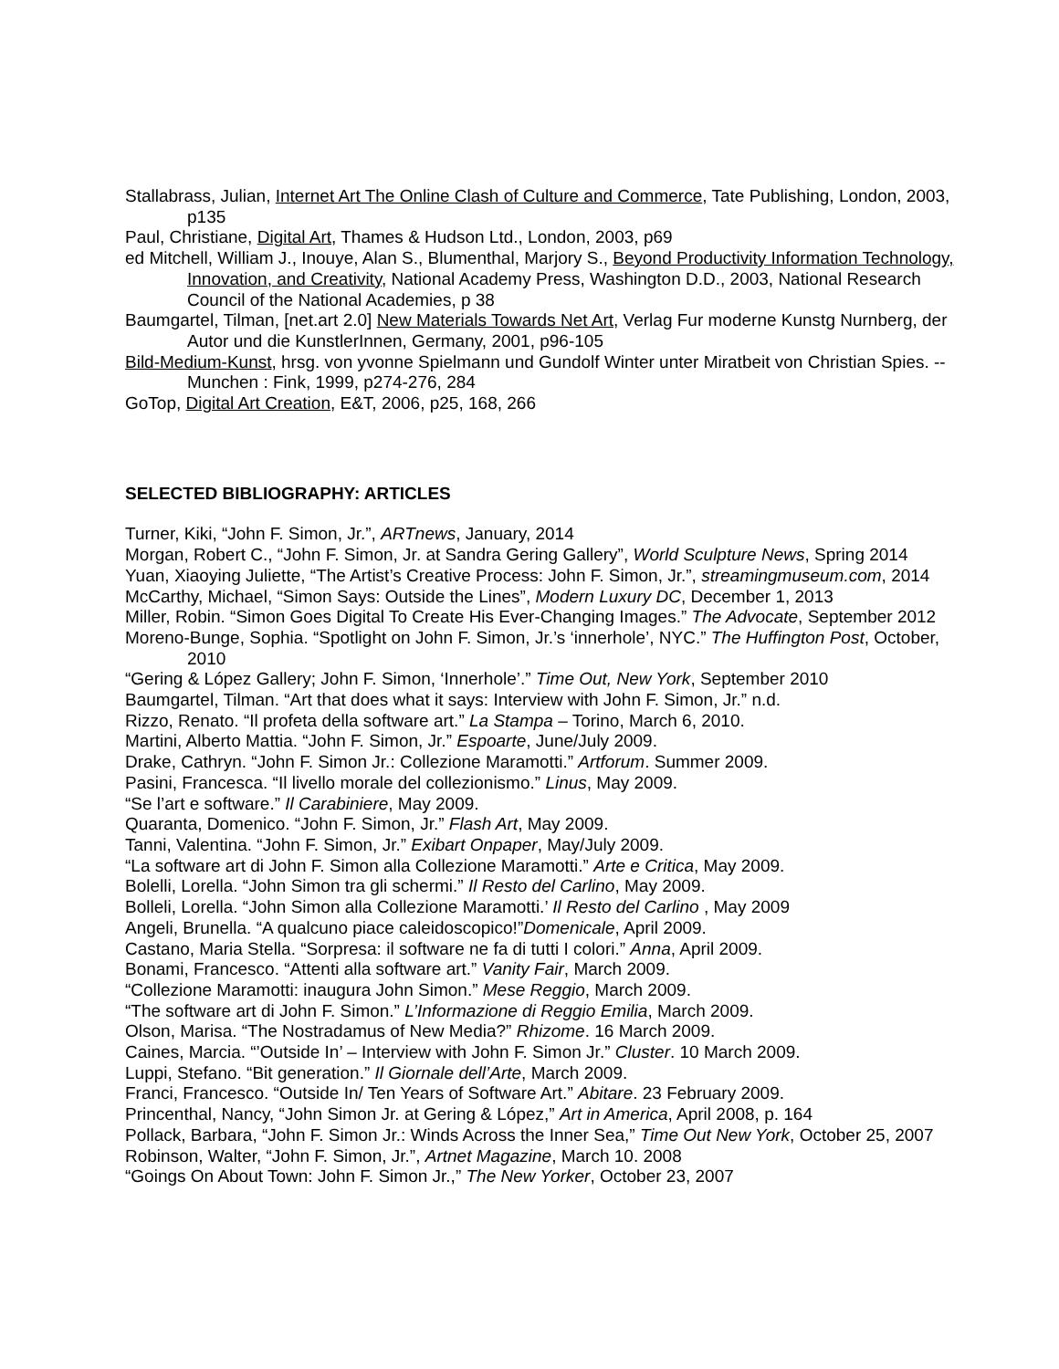Stallabrass, Julian, Internet Art The Online Clash of Culture and Commerce, Tate Publishing, London, 2003, p135
Paul, Christiane, Digital Art, Thames & Hudson Ltd., London, 2003, p69
ed Mitchell, William J., Inouye, Alan S., Blumenthal, Marjory S., Beyond Productivity Information Technology, Innovation, and Creativity, National Academy Press, Washington D.D., 2003, National Research Council of the National Academies, p 38
Baumgartel, Tilman, [net.art 2.0] New Materials Towards Net Art, Verlag Fur moderne Kunstg Nurnberg, der Autor und die KunstlerInnen, Germany, 2001, p96-105
Bild-Medium-Kunst, hrsg. von yvonne Spielmann und Gundolf Winter unter Miratbeit von Christian Spies. -- Munchen : Fink, 1999, p274-276, 284
GoTop, Digital Art Creation, E&T, 2006, p25, 168, 266
SELECTED BIBLIOGRAPHY: ARTICLES
Turner, Kiki, “John F. Simon, Jr.”, ARTnews, January, 2014
Morgan, Robert C., “John F. Simon, Jr. at Sandra Gering Gallery”, World Sculpture News, Spring 2014
Yuan, Xiaoying Juliette, “The Artist’s Creative Process: John F. Simon, Jr.”, streamingmuseum.com, 2014
McCarthy, Michael, “Simon Says: Outside the Lines”, Modern Luxury DC, December 1, 2013
Miller, Robin. “Simon Goes Digital To Create His Ever-Changing Images.” The Advocate, September 2012
Moreno-Bunge, Sophia. “Spotlight on John F. Simon, Jr.’s ‘innerhole’, NYC.” The Huffington Post, October, 2010
“Gering & López Gallery; John F. Simon, ‘Innerhole’.” Time Out, New York, September 2010
Baumgartel, Tilman. “Art that does what it says: Interview with John F. Simon, Jr.” n.d.
Rizzo, Renato. “Il profeta della software art.” La Stampa – Torino, March 6, 2010.
Martini, Alberto Mattia. “John F. Simon, Jr.” Espoarte, June/July 2009.
Drake, Cathryn. “John F. Simon Jr.: Collezione Maramotti.” Artforum. Summer 2009.
Pasini, Francesca. “Il livello morale del collezionismo.” Linus, May 2009.
“Se l’art e software.” Il Carabiniere, May 2009.
Quaranta, Domenico. “John F. Simon, Jr.” Flash Art, May 2009.
Tanni, Valentina. “John F. Simon, Jr.” Exibart Onpaper, May/July 2009.
“La software art di John F. Simon alla Collezione Maramotti.” Arte e Critica, May 2009.
Bolelli, Lorella. “John Simon tra gli schermi.” Il Resto del Carlino, May 2009.
Bolleli, Lorella. “John Simon alla Collezione Maramotti.’ Il Resto del Carlino , May 2009
Angeli, Brunella. “A qualcuno piace caleidoscopico!”Domenicale, April 2009.
Castano, Maria Stella. “Sorpresa: il software ne fa di tutti I colori.” Anna, April 2009.
Bonami, Francesco. “Attenti alla software art.” Vanity Fair, March 2009.
“Collezione Maramotti: inaugura John Simon.” Mese Reggio, March 2009.
“The software art di John F. Simon.” L’Informazione di Reggio Emilia, March 2009.
Olson, Marisa. “The Nostradamus of New Media?” Rhizome. 16 March 2009.
Caines, Marcia. “’Outside In’ – Interview with John F. Simon Jr.” Cluster. 10 March 2009.
Luppi, Stefano. “Bit generation.” Il Giornale dell’Arte, March 2009.
Franci, Francesco. “Outside In/ Ten Years of Software Art.” Abitare. 23 February 2009.
Princenthal, Nancy, “John Simon Jr. at Gering & López,” Art in America, April 2008, p. 164
Pollack, Barbara, “John F. Simon Jr.: Winds Across the Inner Sea,” Time Out New York, October 25, 2007
Robinson, Walter, “John F. Simon, Jr.”, Artnet Magazine, March 10. 2008
“Goings On About Town: John F. Simon Jr.,” The New Yorker, October 23, 2007